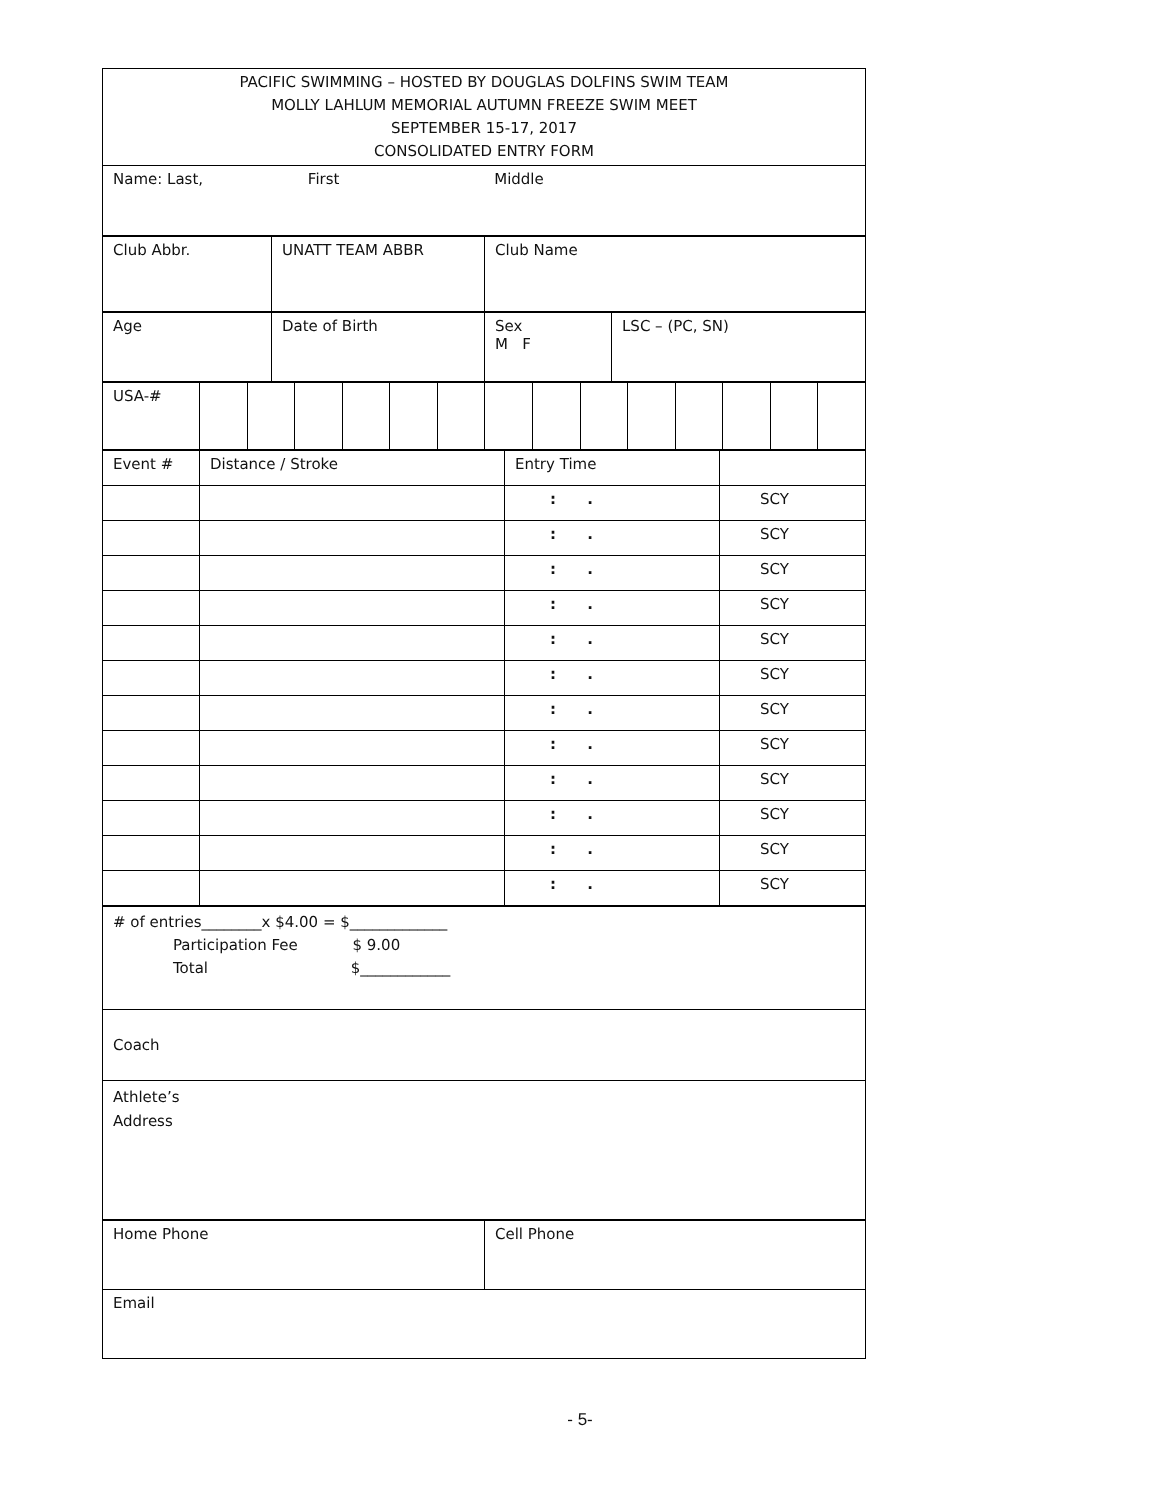| PACIFIC SWIMMING – HOSTED BY DOUGLAS DOLFINS SWIM TEAM MOLLY LAHLUM MEMORIAL AUTUMN FREEZE SWIM MEET SEPTEMBER 15-17, 2017 CONSOLIDATED ENTRY FORM |
| Name: Last, First Middle |
| Club Abbr. | UNATT TEAM ABBR | Club Name |
| Age | Date of Birth | Sex M F | LSC – (PC, SN) |
| USA-# | | | | | | | | | | | | | | |
| Event # | Distance / Stroke | Entry Time | |
| | | : . | SCY |
| | | : . | SCY |
| | | : . | SCY |
| | | : . | SCY |
| | | : . | SCY |
| | | : . | SCY |
| | | : . | SCY |
| | | : . | SCY |
| | | : . | SCY |
| | | : . | SCY |
| | | : . | SCY |
| | | : . | SCY |
| # of entries________x $4.00 = $_____________ Participation Fee $ 9.00 Total $____________ |
| Coach |
| Athlete’s Address |
| Home Phone | Cell Phone |
| Email | |
- 5-